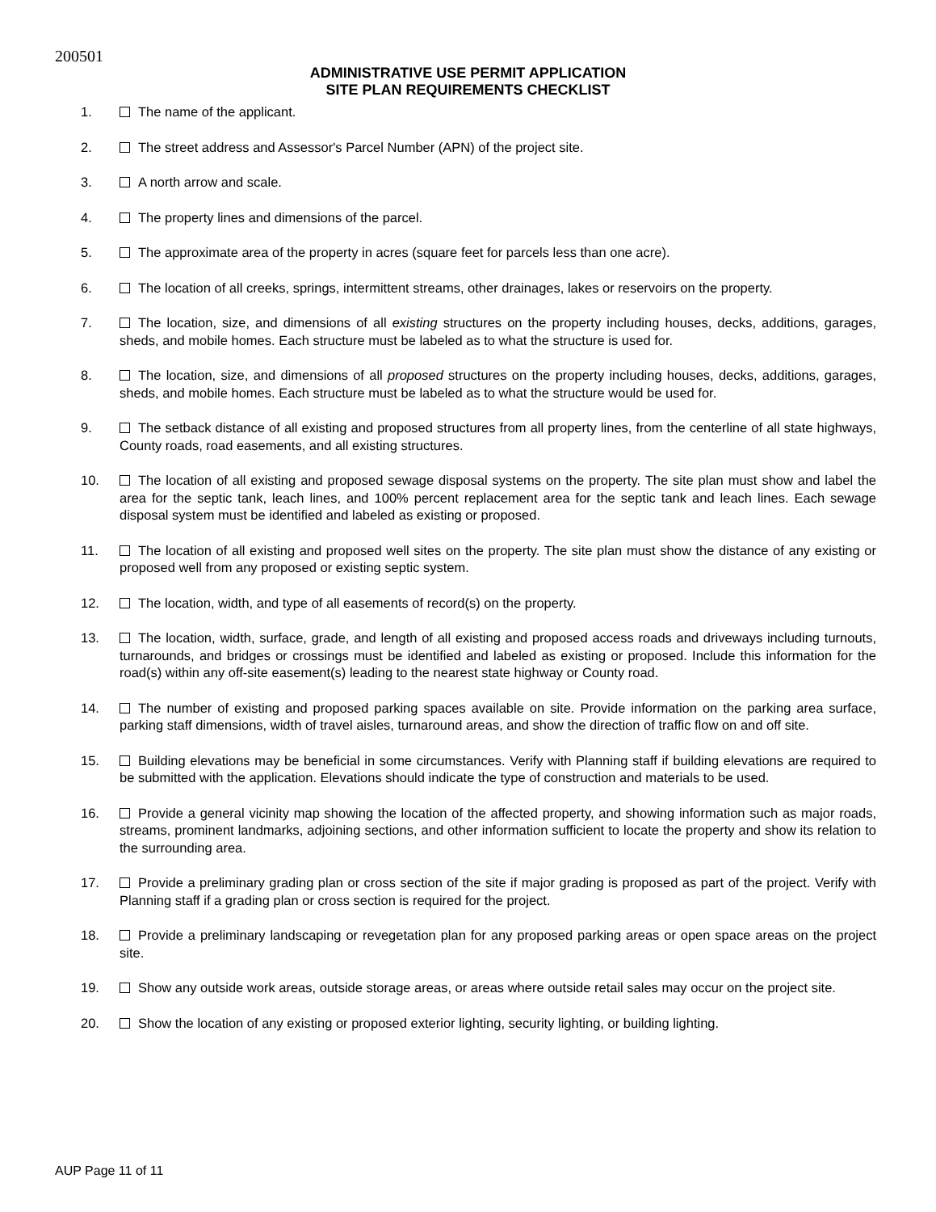200501
ADMINISTRATIVE USE PERMIT APPLICATION
SITE PLAN REQUIREMENTS CHECKLIST
1. The name of the applicant.
2. The street address and Assessor's Parcel Number (APN) of the project site.
3. A north arrow and scale.
4. The property lines and dimensions of the parcel.
5. The approximate area of the property in acres (square feet for parcels less than one acre).
6. The location of all creeks, springs, intermittent streams, other drainages, lakes or reservoirs on the property.
7. The location, size, and dimensions of all existing structures on the property including houses, decks, additions, garages, sheds, and mobile homes. Each structure must be labeled as to what the structure is used for.
8. The location, size, and dimensions of all proposed structures on the property including houses, decks, additions, garages, sheds, and mobile homes. Each structure must be labeled as to what the structure would be used for.
9. The setback distance of all existing and proposed structures from all property lines, from the centerline of all state highways, County roads, road easements, and all existing structures.
10. The location of all existing and proposed sewage disposal systems on the property. The site plan must show and label the area for the septic tank, leach lines, and 100% percent replacement area for the septic tank and leach lines. Each sewage disposal system must be identified and labeled as existing or proposed.
11. The location of all existing and proposed well sites on the property. The site plan must show the distance of any existing or proposed well from any proposed or existing septic system.
12. The location, width, and type of all easements of record(s) on the property.
13. The location, width, surface, grade, and length of all existing and proposed access roads and driveways including turnouts, turnarounds, and bridges or crossings must be identified and labeled as existing or proposed. Include this information for the road(s) within any off-site easement(s) leading to the nearest state highway or County road.
14. The number of existing and proposed parking spaces available on site. Provide information on the parking area surface, parking staff dimensions, width of travel aisles, turnaround areas, and show the direction of traffic flow on and off site.
15. Building elevations may be beneficial in some circumstances. Verify with Planning staff if building elevations are required to be submitted with the application. Elevations should indicate the type of construction and materials to be used.
16. Provide a general vicinity map showing the location of the affected property, and showing information such as major roads, streams, prominent landmarks, adjoining sections, and other information sufficient to locate the property and show its relation to the surrounding area.
17. Provide a preliminary grading plan or cross section of the site if major grading is proposed as part of the project. Verify with Planning staff if a grading plan or cross section is required for the project.
18. Provide a preliminary landscaping or revegetation plan for any proposed parking areas or open space areas on the project site.
19. Show any outside work areas, outside storage areas, or areas where outside retail sales may occur on the project site.
20. Show the location of any existing or proposed exterior lighting, security lighting, or building lighting.
AUP Page 11 of 11